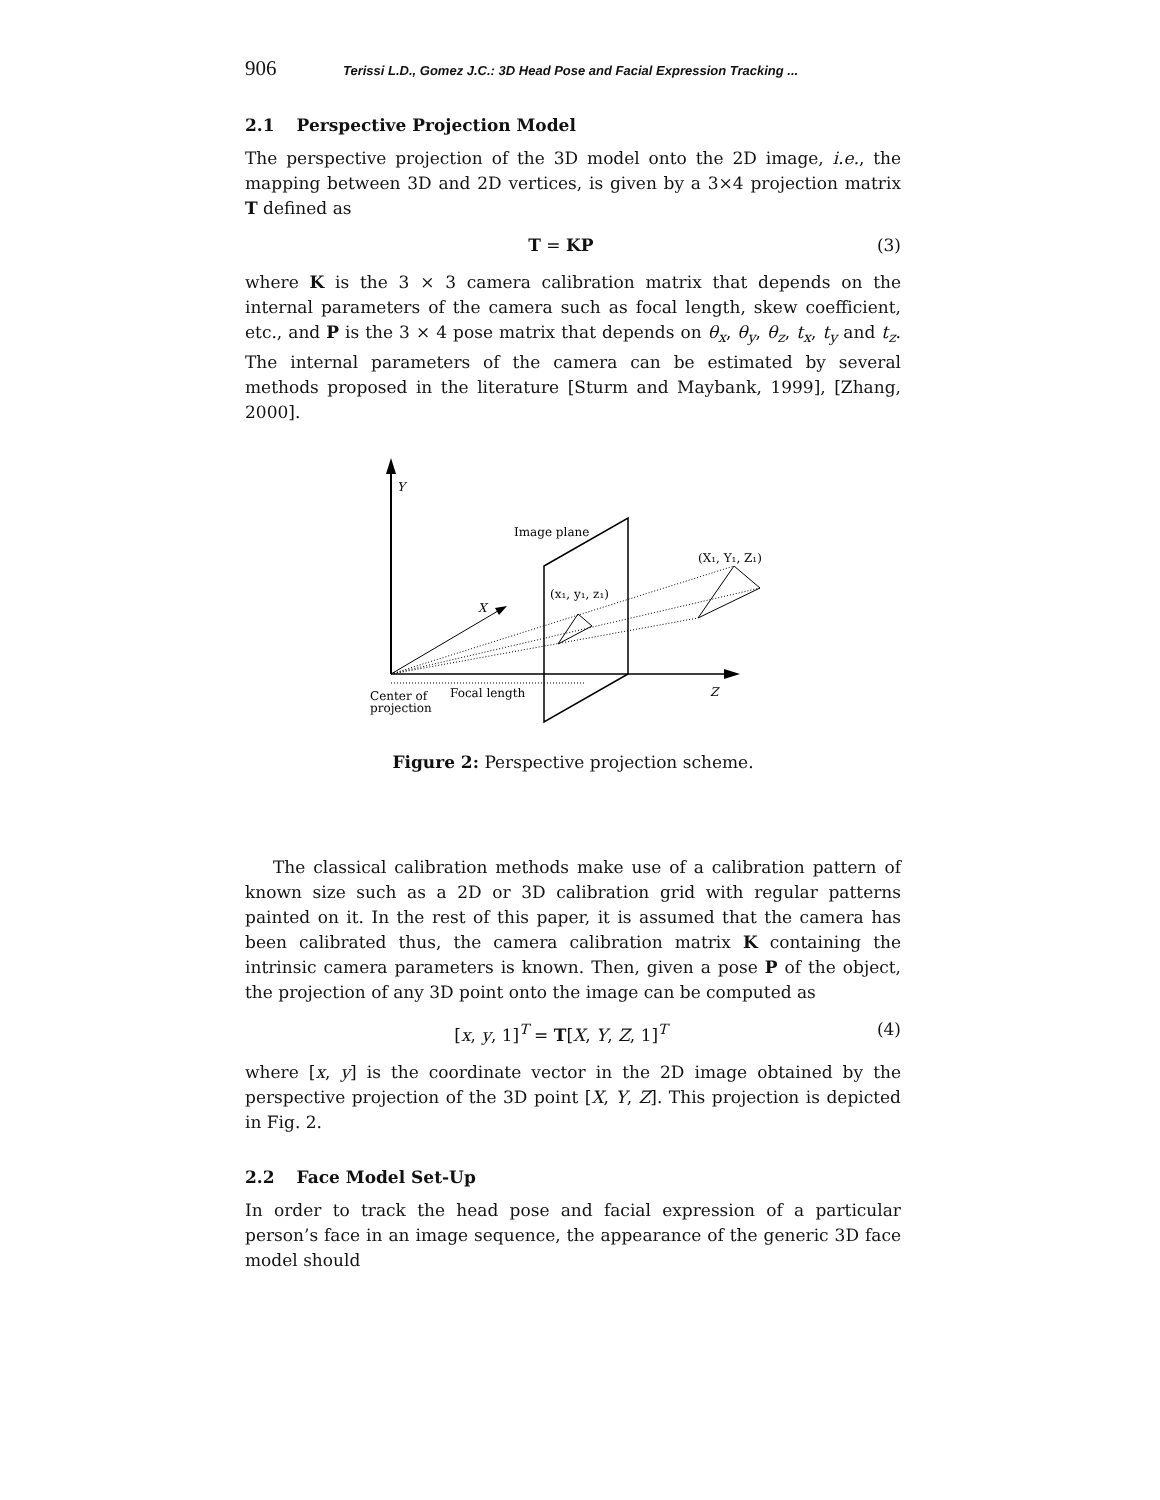906 Terissi L.D., Gomez J.C.: 3D Head Pose and Facial Expression Tracking ...
2.1 Perspective Projection Model
The perspective projection of the 3D model onto the 2D image, i.e., the mapping between 3D and 2D vertices, is given by a 3×4 projection matrix T defined as
T = KP (3)
where K is the 3 × 3 camera calibration matrix that depends on the internal parameters of the camera such as focal length, skew coefficient, etc., and P is the 3 × 4 pose matrix that depends on θ<sub>x</sub>, θ<sub>y</sub>, θ<sub>z</sub>, t<sub>x</sub>, t<sub>y</sub> and t<sub>z</sub>. The internal parameters of the camera can be estimated by several methods proposed in the literature [Sturm and Maybank, 1999], [Zhang, 2000].
Y
X
Z
Image plane
(x₁, y₁, z₁)
(X₁, Y₁, Z₁)
Center of
projection
Focal length
Figure 2: Perspective projection scheme.
The classical calibration methods make use of a calibration pattern of known size such as a 2D or 3D calibration grid with regular patterns painted on it. In the rest of this paper, it is assumed that the camera has been calibrated thus, the camera calibration matrix K containing the intrinsic camera parameters is known. Then, given a pose P of the object, the projection of any 3D point onto the image can be computed as
[x, y, 1]<sup>T</sup> = T[X, Y, Z, 1]<sup>T</sup> (4)
where [x, y] is the coordinate vector in the 2D image obtained by the perspective projection of the 3D point [X, Y, Z]. This projection is depicted in Fig. 2.
2.2 Face Model Set-Up
In order to track the head pose and facial expression of a particular person’s face in an image sequence, the appearance of the generic 3D face model should